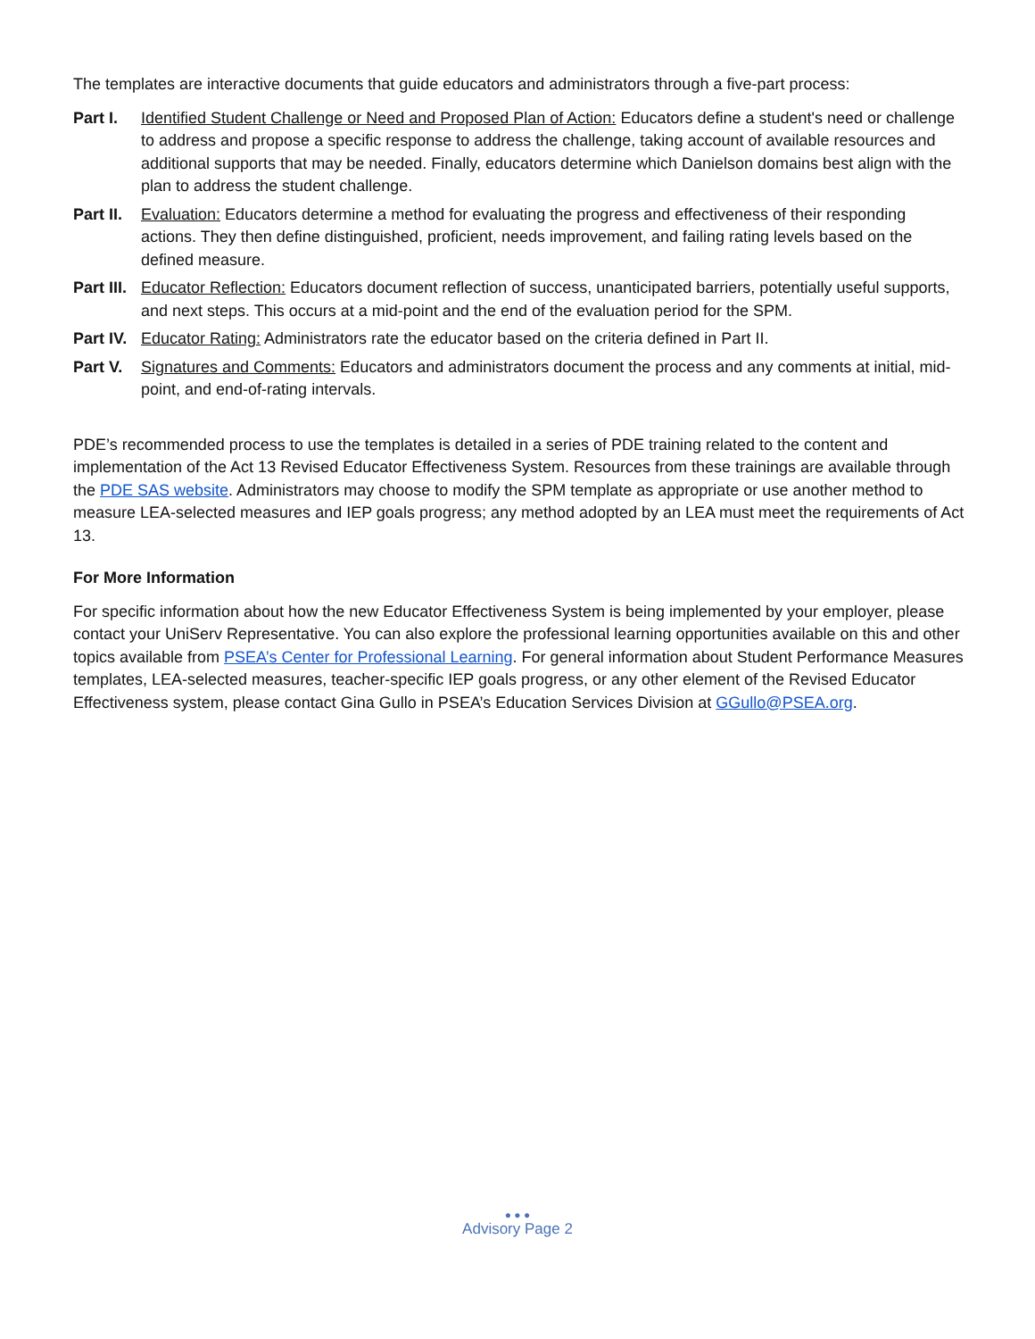The templates are interactive documents that guide educators and administrators through a five-part process:
Part I. Identified Student Challenge or Need and Proposed Plan of Action: Educators define a student's need or challenge to address and propose a specific response to address the challenge, taking account of available resources and additional supports that may be needed. Finally, educators determine which Danielson domains best align with the plan to address the student challenge.
Part II.
Evaluation: Educators determine a method for evaluating the progress and effectiveness of their responding actions. They then define distinguished, proficient, needs improvement, and failing rating levels based on the defined measure.
Part III.
Educator Reflection: Educators document reflection of success, unanticipated barriers, potentially useful supports, and next steps. This occurs at a mid-point and the end of the evaluation period for the SPM.
Part IV.
Educator Rating: Administrators rate the educator based on the criteria defined in Part II.
Part V. Signatures and Comments: Educators and administrators document the process and any comments at initial, mid-point, and end-of-rating intervals.
PDE’s recommended process to use the templates is detailed in a series of PDE training related to the content and implementation of the Act 13 Revised Educator Effectiveness System. Resources from these trainings are available through the PDE SAS website. Administrators may choose to modify the SPM template as appropriate or use another method to measure LEA-selected measures and IEP goals progress; any method adopted by an LEA must meet the requirements of Act 13.
For More Information
For specific information about how the new Educator Effectiveness System is being implemented by your employer, please contact your UniServ Representative. You can also explore the professional learning opportunities available on this and other topics available from PSEA’s Center for Professional Learning. For general information about Student Performance Measures templates, LEA-selected measures, teacher-specific IEP goals progress, or any other element of the Revised Educator Effectiveness system, please contact Gina Gullo in PSEA’s Education Services Division at GGullo@PSEA.org.
● ● ●
Advisory Page 2